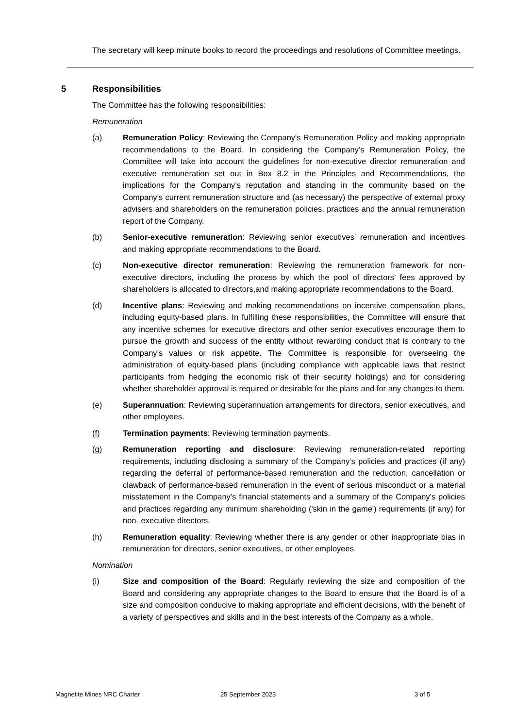The secretary will keep minute books to record the proceedings and resolutions of Committee meetings.
5 Responsibilities
The Committee has the following responsibilities:
Remuneration
(a) Remuneration Policy: Reviewing the Company's Remuneration Policy and making appropriate recommendations to the Board. In considering the Company’s Remuneration Policy, the Committee will take into account the guidelines for non-executive director remuneration and executive remuneration set out in Box 8.2 in the Principles and Recommendations, the implications for the Company’s reputation and standing in the community based on the Company’s current remuneration structure and (as necessary) the perspective of external proxy advisers and shareholders on the remuneration policies, practices and the annual remuneration report of the Company.
(b) Senior-executive remuneration: Reviewing senior executives' remuneration and incentives and making appropriate recommendations to the Board.
(c) Non-executive director remuneration: Reviewing the remuneration framework for non-executive directors, including the process by which the pool of directors’ fees approved by shareholders is allocated to directors,and making appropriate recommendations to the Board.
(d) Incentive plans: Reviewing and making recommendations on incentive compensation plans, including equity-based plans. In fulfilling these responsibilities, the Committee will ensure that any incentive schemes for executive directors and other senior executives encourage them to pursue the growth and success of the entity without rewarding conduct that is contrary to the Company’s values or risk appetite. The Committee is responsible for overseeing the administration of equity-based plans (including compliance with applicable laws that restrict participants from hedging the economic risk of their security holdings) and for considering whether shareholder approval is required or desirable for the plans and for any changes to them.
(e) Superannuation: Reviewing superannuation arrangements for directors, senior executives, and other employees.
(f) Termination payments: Reviewing termination payments.
(g) Remuneration reporting and disclosure: Reviewing remuneration-related reporting requirements, including disclosing a summary of the Company’s policies and practices (if any) regarding the deferral of performance-based remuneration and the reduction, cancellation or clawback of performance-based remuneration in the event of serious misconduct or a material misstatement in the Company’s financial statements and a summary of the Company's policies and practices regarding any minimum shareholding ('skin in the game') requirements (if any) for non- executive directors.
(h) Remuneration equality: Reviewing whether there is any gender or other inappropriate bias in remuneration for directors, senior executives, or other employees.
Nomination
(i) Size and composition of the Board: Regularly reviewing the size and composition of the Board and considering any appropriate changes to the Board to ensure that the Board is of a size and composition conducive to making appropriate and efficient decisions, with the benefit of a variety of perspectives and skills and in the best interests of the Company as a whole.
Magnetite Mines NRC Charter 25 September 2023 3 of 5